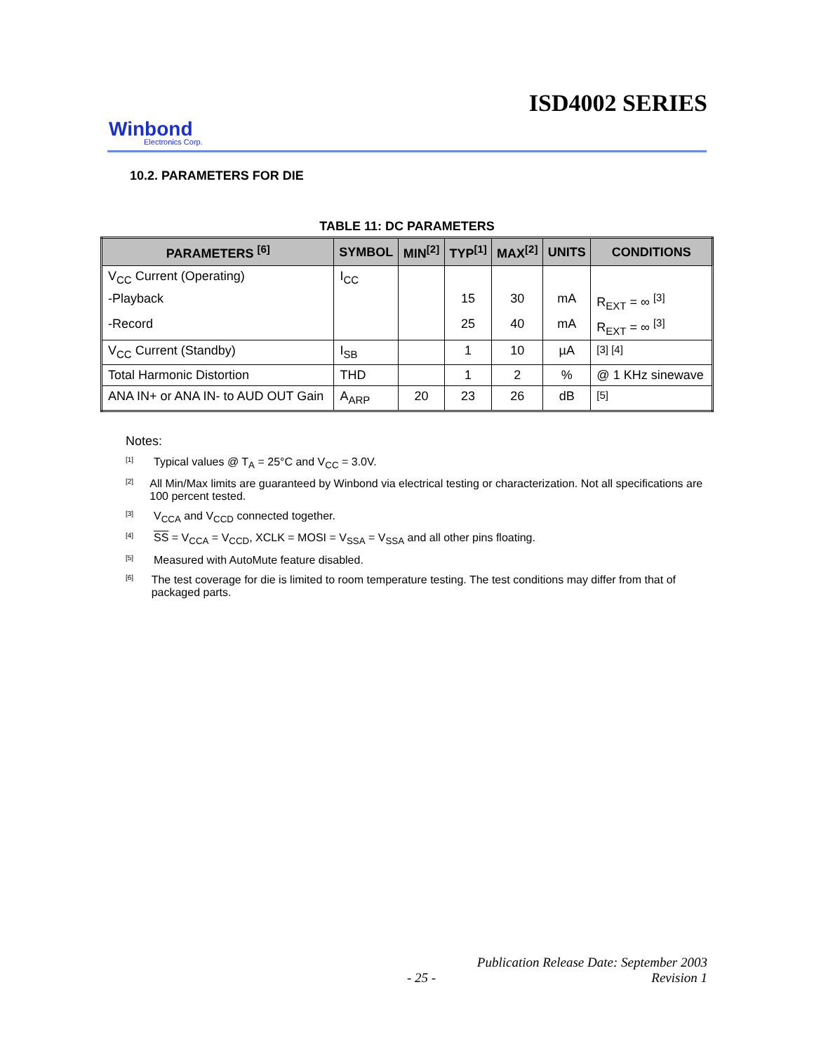ISD4002 SERIES
Winbond
Electronics Corp.
10.2. PARAMETERS FOR DIE
TABLE 11: DC PARAMETERS
| PARAMETERS <sup>[6]</sup> | SYMBOL | MIN<sup>[2]</sup> | TYP<sup>[1]</sup> | MAX<sup>[2]</sup> | UNITS | CONDITIONS |
| --- | --- | --- | --- | --- | --- | --- |
| V<sub>CC</sub> Current (Operating) | I<sub>CC</sub> | | | | | |
| -Playback | | | 15 | 30 | mA | R<sub>EXT</sub> = ∞ <sup>[3]</sup> |
| -Record | | | 25 | 40 | mA | R<sub>EXT</sub> = ∞ <sup>[3]</sup> |
| V<sub>CC</sub> Current (Standby) | I<sub>SB</sub> | | 1 | 10 | µA | <sup>[3] [4]</sup> |
| Total Harmonic Distortion | THD | | 1 | 2 | % | @ 1 KHz sinewave |
| ANA IN+ or ANA IN- to AUD OUT Gain | A<sub>ARP</sub> | 20 | 23 | 26 | dB | <sup>[5]</sup> |
Notes:
<sup>[1]</sup> Typical values @ T<sub>A</sub> = 25°C and V<sub>CC</sub> = 3.0V.
<sup>[2]</sup> All Min/Max limits are guaranteed by Winbond via electrical testing or characterization. Not all specifications are 100 percent tested.
<sup>[3]</sup> V<sub>CCA</sub> and V<sub>CCD</sub> connected together.
<sup>[4]</sup> SS = V<sub>CCA</sub> = V<sub>CCD</sub>, XCLK = MOSI = V<sub>SSA</sub> = V<sub>SSA</sub> and all other pins floating.
<sup>[5]</sup> Measured with AutoMute feature disabled.
<sup>[6]</sup> The test coverage for die is limited to room temperature testing. The test conditions may differ from that of packaged parts.
Publication Release Date: September 2003
- 25 - Revision 1